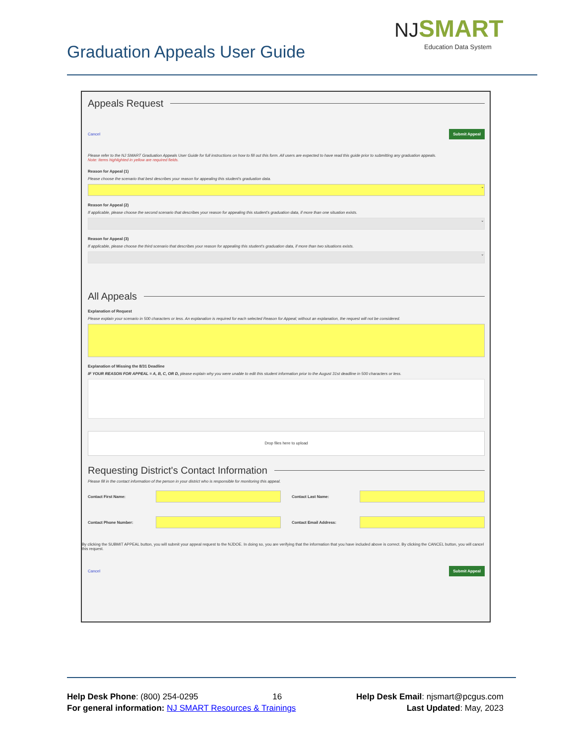Graduation Appeals User Guide
NJ SMART
Education Data System
Appeals Request
Cancel Submit Appeal
Please refer to the NJ SMART Graduation Appeals User Guide for full instructions on how to fill out this form. All users are expected to have read this guide prior to submitting any graduation appeals.
Note: Items highlighted in yellow are required fields.
Reason for Appeal (1)
Please choose the scenario that best describes your reason for appealing this student's graduation data.
⌄
Reason for Appeal (2)
If applicable, please choose the second scenario that describes your reason for appealing this student's graduation data, if more than one situation exists.
⌄
Reason for Appeal (3)
If applicable, please choose the third scenario that describes your reason for appealing this student's graduation data, if more than two situations exists.
⌄
All Appeals
Explanation of Request
Please explain your scenario in 500 characters or less. An explanation is required for each selected Reason for Appeal; without an explanation, the request will not be considered.
Explanation of Missing the 8/31 Deadline
IF YOUR REASON FOR APPEAL = A, B, C, OR D, please explain why you were unable to edit this student information prior to the August 31st deadline in 500 characters or less.
Drop files here to upload
Requesting District's Contact Information
Please fill in the contact information of the person in your district who is responsible for monitoring this appeal.
Contact First Name: Contact Last Name:
Contact Phone Number: Contact Email Address:
By clicking the SUBMIT APPEAL button, you will submit your appeal request to the NJDOE. In doing so, you are verifying that the information that you have included above is correct. By clicking the CANCEL button, you will cancel this request.
Cancel Submit Appeal
Help Desk Phone: (800) 254-0295 16 Help Desk Email: njsmart@pcgus.com
For general information: NJ SMART Resources & Trainings Last Updated: May, 2023